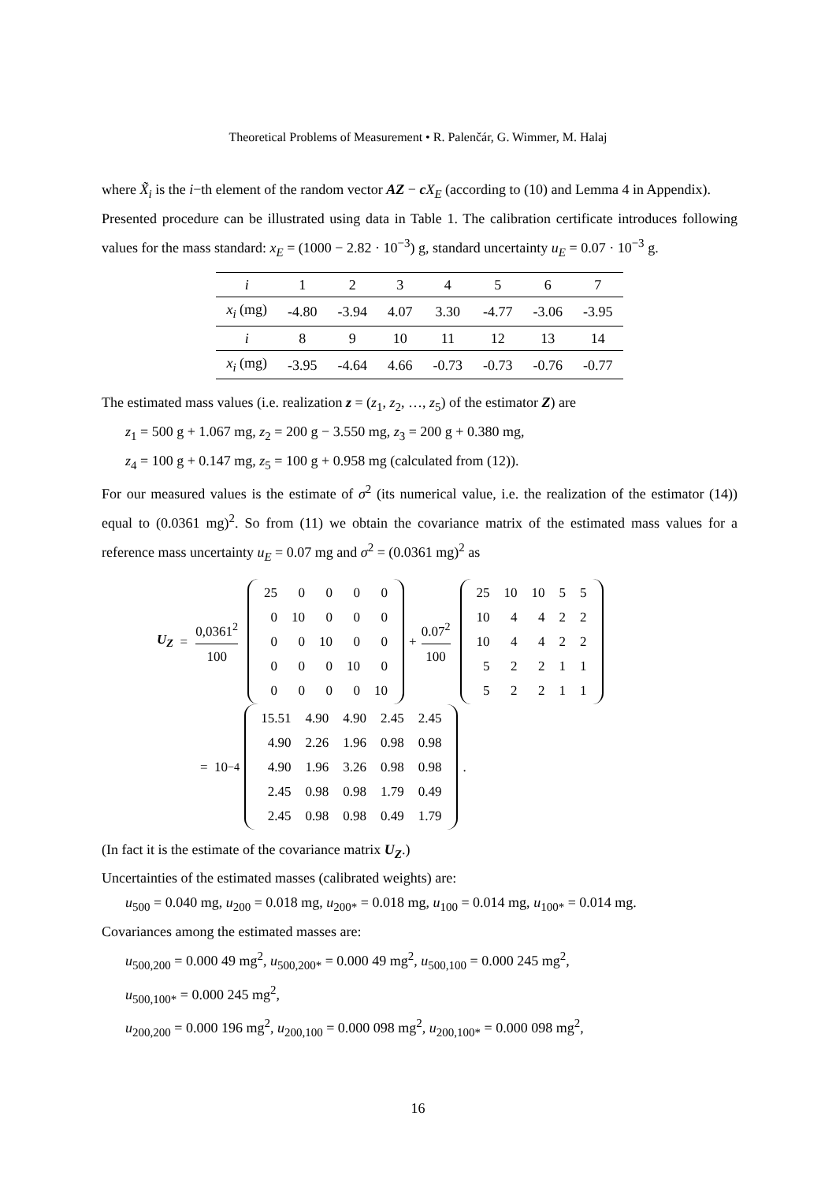Theoretical Problems of Measurement • R. Palenčár, G. Wimmer, M. Halaj
where X̃<sub>i</sub> is the i−th element of the random vector AZ − cX<sub>E</sub> (according to (10) and Lemma 4 in Appendix).
Presented procedure can be illustrated using data in Table 1. The calibration certificate introduces following values for the mass standard: x<sub>E</sub> = (1000 − 2.82 · 10<sup>−3</sup>) g, standard uncertainty u<sub>E</sub> = 0.07 · 10<sup>−3</sup> g.
| i | 1 | 2 | 3 | 4 | 5 | 6 | 7 |
| x<sub>i</sub> (mg) | -4.80 | -3.94 | 4.07 | 3.30 | -4.77 | -3.06 | -3.95 |
| i | 8 | 9 | 10 | 11 | 12 | 13 | 14 |
| x<sub>i</sub> (mg) | -3.95 | -4.64 | 4.66 | -0.73 | -0.73 | -0.76 | -0.77 |
The estimated mass values (i.e. realization z = (z<sub>1</sub>, z<sub>2</sub>, …, z<sub>5</sub>) of the estimator Z) are
z<sub>1</sub> = 500 g + 1.067 mg, z<sub>2</sub> = 200 g − 3.550 mg, z<sub>3</sub> = 200 g + 0.380 mg,
z<sub>4</sub> = 100 g + 0.147 mg, z<sub>5</sub> = 100 g + 0.958 mg (calculated from (12)).
For our measured values is the estimate of σ<sup>2</sup> (its numerical value, i.e. the realization of the estimator (14)) equal to (0.0361 mg)<sup>2</sup>. So from (11) we obtain the covariance matrix of the estimated mass values for a reference mass uncertainty u<sub>E</sub> = 0.07 mg and σ<sup>2</sup> = (0.0361 mg)<sup>2</sup> as
U<sub>Z</sub> =
0,0361<sup>2</sup> 100
| 25 | 0 | 0 | 0 | 0 |
| 0 | 10 | 0 | 0 | 0 |
| 0 | 0 | 10 | 0 | 0 |
| 0 | 0 | 0 | 10 | 0 |
| 0 | 0 | 0 | 0 | 10 |
+
0.07<sup>2</sup> 100
| 25 | 10 | 10 | 5 | 5 |
| 10 | 4 | 4 | 2 | 2 |
| 10 | 4 | 4 | 2 | 2 |
| 5 | 2 | 2 | 1 | 1 |
| 5 | 2 | 2 | 1 | 1 |
= 10<sup>−4</sup>
| 15.51 | 4.90 | 4.90 | 2.45 | 2.45 |
| 4.90 | 2.26 | 1.96 | 0.98 | 0.98 |
| 4.90 | 1.96 | 3.26 | 0.98 | 0.98 |
| 2.45 | 0.98 | 0.98 | 1.79 | 0.49 |
| 2.45 | 0.98 | 0.98 | 0.49 | 1.79 |
.
(In fact it is the estimate of the covariance matrix U<sub>Z</sub>.)
Uncertainties of the estimated masses (calibrated weights) are:
u<sub>500</sub> = 0.040 mg, u<sub>200</sub> = 0.018 mg, u<sub>200*</sub> = 0.018 mg, u<sub>100</sub> = 0.014 mg, u<sub>100*</sub> = 0.014 mg.
Covariances among the estimated masses are:
u<sub>500,200</sub> = 0.000 49 mg<sup>2</sup>, u<sub>500,200*</sub> = 0.000 49 mg<sup>2</sup>, u<sub>500,100</sub> = 0.000 245 mg<sup>2</sup>,
u<sub>500,100*</sub> = 0.000 245 mg<sup>2</sup>,
u<sub>200,200</sub> = 0.000 196 mg<sup>2</sup>, u<sub>200,100</sub> = 0.000 098 mg<sup>2</sup>, u<sub>200,100*</sub> = 0.000 098 mg<sup>2</sup>,
16